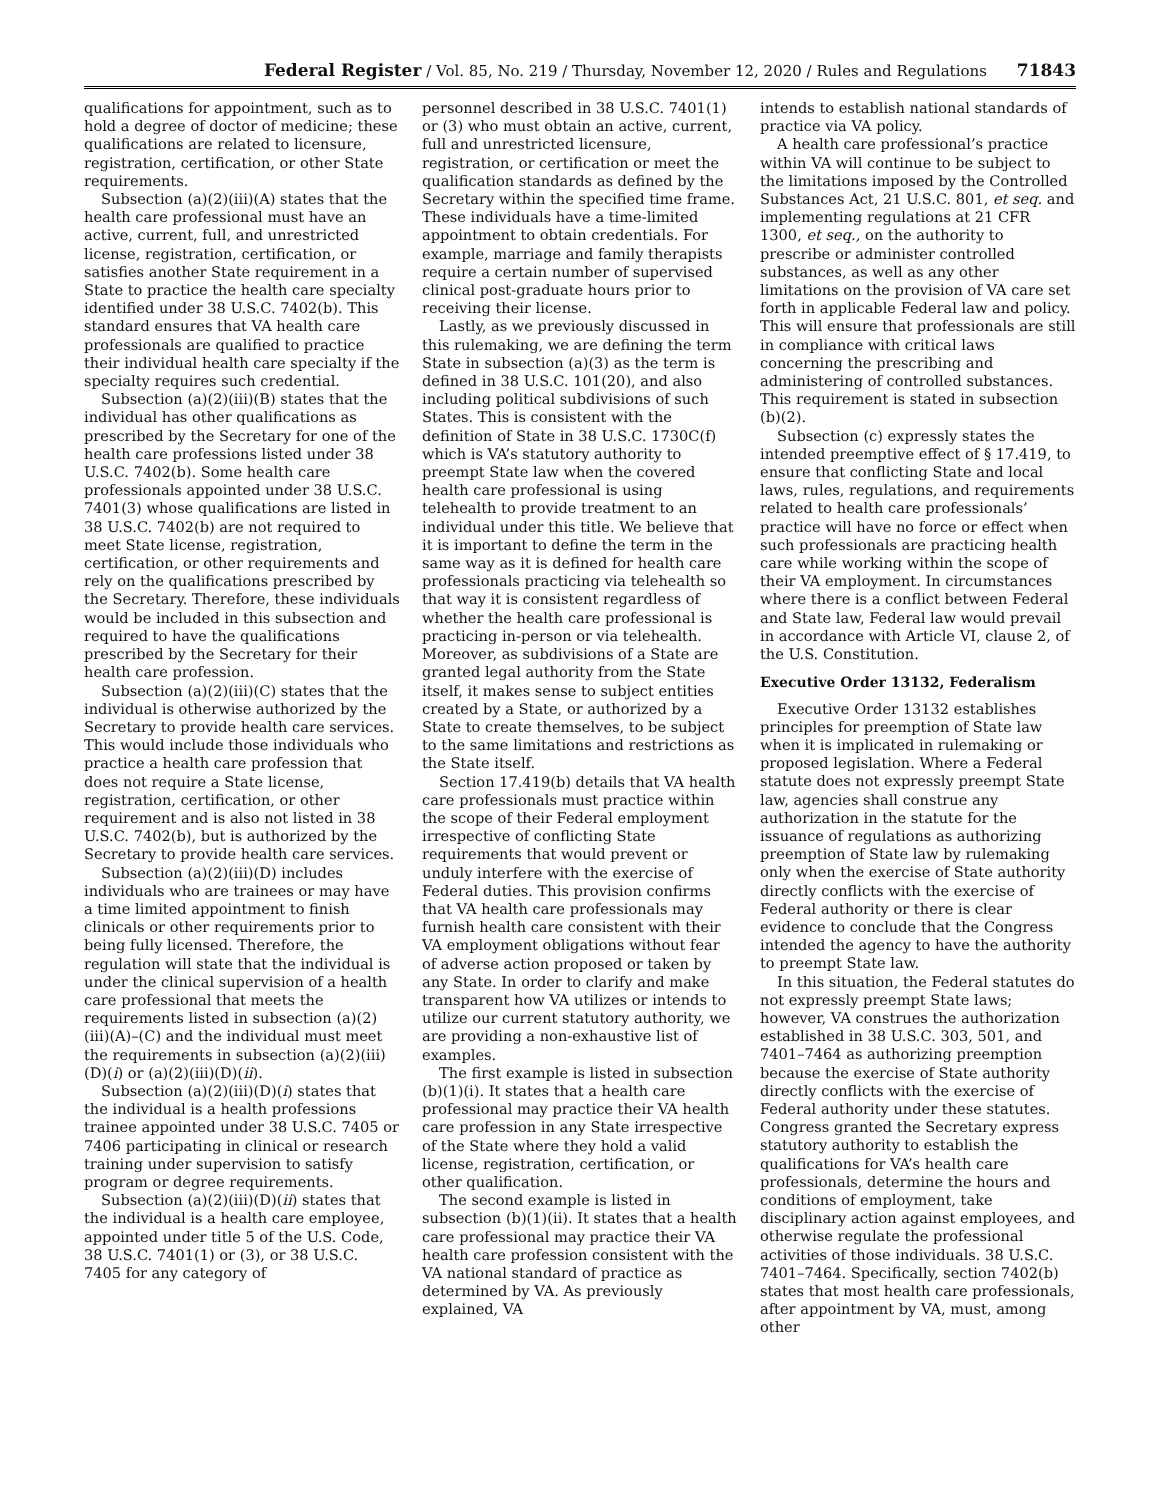Federal Register / Vol. 85, No. 219 / Thursday, November 12, 2020 / Rules and Regulations 71843
qualifications for appointment, such as to hold a degree of doctor of medicine; these qualifications are related to licensure, registration, certification, or other State requirements.
Subsection (a)(2)(iii)(A) states that the health care professional must have an active, current, full, and unrestricted license, registration, certification, or satisfies another State requirement in a State to practice the health care specialty identified under 38 U.S.C. 7402(b). This standard ensures that VA health care professionals are qualified to practice their individual health care specialty if the specialty requires such credential.
Subsection (a)(2)(iii)(B) states that the individual has other qualifications as prescribed by the Secretary for one of the health care professions listed under 38 U.S.C. 7402(b). Some health care professionals appointed under 38 U.S.C. 7401(3) whose qualifications are listed in 38 U.S.C. 7402(b) are not required to meet State license, registration, certification, or other requirements and rely on the qualifications prescribed by the Secretary. Therefore, these individuals would be included in this subsection and required to have the qualifications prescribed by the Secretary for their health care profession.
Subsection (a)(2)(iii)(C) states that the individual is otherwise authorized by the Secretary to provide health care services. This would include those individuals who practice a health care profession that does not require a State license, registration, certification, or other requirement and is also not listed in 38 U.S.C. 7402(b), but is authorized by the Secretary to provide health care services.
Subsection (a)(2)(iii)(D) includes individuals who are trainees or may have a time limited appointment to finish clinicals or other requirements prior to being fully licensed. Therefore, the regulation will state that the individual is under the clinical supervision of a health care professional that meets the requirements listed in subsection (a)(2)(iii)(A)–(C) and the individual must meet the requirements in subsection (a)(2)(iii)(D)(i) or (a)(2)(iii)(D)(ii).
Subsection (a)(2)(iii)(D)(i) states that the individual is a health professions trainee appointed under 38 U.S.C. 7405 or 7406 participating in clinical or research training under supervision to satisfy program or degree requirements.
Subsection (a)(2)(iii)(D)(ii) states that the individual is a health care employee, appointed under title 5 of the U.S. Code, 38 U.S.C. 7401(1) or (3), or 38 U.S.C. 7405 for any category of
personnel described in 38 U.S.C. 7401(1) or (3) who must obtain an active, current, full and unrestricted licensure, registration, or certification or meet the qualification standards as defined by the Secretary within the specified time frame. These individuals have a time-limited appointment to obtain credentials. For example, marriage and family therapists require a certain number of supervised clinical post-graduate hours prior to receiving their license.
Lastly, as we previously discussed in this rulemaking, we are defining the term State in subsection (a)(3) as the term is defined in 38 U.S.C. 101(20), and also including political subdivisions of such States. This is consistent with the definition of State in 38 U.S.C. 1730C(f) which is VA’s statutory authority to preempt State law when the covered health care professional is using telehealth to provide treatment to an individual under this title. We believe that it is important to define the term in the same way as it is defined for health care professionals practicing via telehealth so that way it is consistent regardless of whether the health care professional is practicing in-person or via telehealth. Moreover, as subdivisions of a State are granted legal authority from the State itself, it makes sense to subject entities created by a State, or authorized by a State to create themselves, to be subject to the same limitations and restrictions as the State itself.
Section 17.419(b) details that VA health care professionals must practice within the scope of their Federal employment irrespective of conflicting State requirements that would prevent or unduly interfere with the exercise of Federal duties. This provision confirms that VA health care professionals may furnish health care consistent with their VA employment obligations without fear of adverse action proposed or taken by any State. In order to clarify and make transparent how VA utilizes or intends to utilize our current statutory authority, we are providing a non-exhaustive list of examples.
The first example is listed in subsection (b)(1)(i). It states that a health care professional may practice their VA health care profession in any State irrespective of the State where they hold a valid license, registration, certification, or other qualification.
The second example is listed in subsection (b)(1)(ii). It states that a health care professional may practice their VA health care profession consistent with the VA national standard of practice as determined by VA. As previously explained, VA
intends to establish national standards of practice via VA policy.
A health care professional’s practice within VA will continue to be subject to the limitations imposed by the Controlled Substances Act, 21 U.S.C. 801, et seq. and implementing regulations at 21 CFR 1300, et seq., on the authority to prescribe or administer controlled substances, as well as any other limitations on the provision of VA care set forth in applicable Federal law and policy. This will ensure that professionals are still in compliance with critical laws concerning the prescribing and administering of controlled substances. This requirement is stated in subsection (b)(2).
Subsection (c) expressly states the intended preemptive effect of § 17.419, to ensure that conflicting State and local laws, rules, regulations, and requirements related to health care professionals’ practice will have no force or effect when such professionals are practicing health care while working within the scope of their VA employment. In circumstances where there is a conflict between Federal and State law, Federal law would prevail in accordance with Article VI, clause 2, of the U.S. Constitution.
Executive Order 13132, Federalism
Executive Order 13132 establishes principles for preemption of State law when it is implicated in rulemaking or proposed legislation. Where a Federal statute does not expressly preempt State law, agencies shall construe any authorization in the statute for the issuance of regulations as authorizing preemption of State law by rulemaking only when the exercise of State authority directly conflicts with the exercise of Federal authority or there is clear evidence to conclude that the Congress intended the agency to have the authority to preempt State law.
In this situation, the Federal statutes do not expressly preempt State laws; however, VA construes the authorization established in 38 U.S.C. 303, 501, and 7401–7464 as authorizing preemption because the exercise of State authority directly conflicts with the exercise of Federal authority under these statutes. Congress granted the Secretary express statutory authority to establish the qualifications for VA’s health care professionals, determine the hours and conditions of employment, take disciplinary action against employees, and otherwise regulate the professional activities of those individuals. 38 U.S.C. 7401–7464. Specifically, section 7402(b) states that most health care professionals, after appointment by VA, must, among other